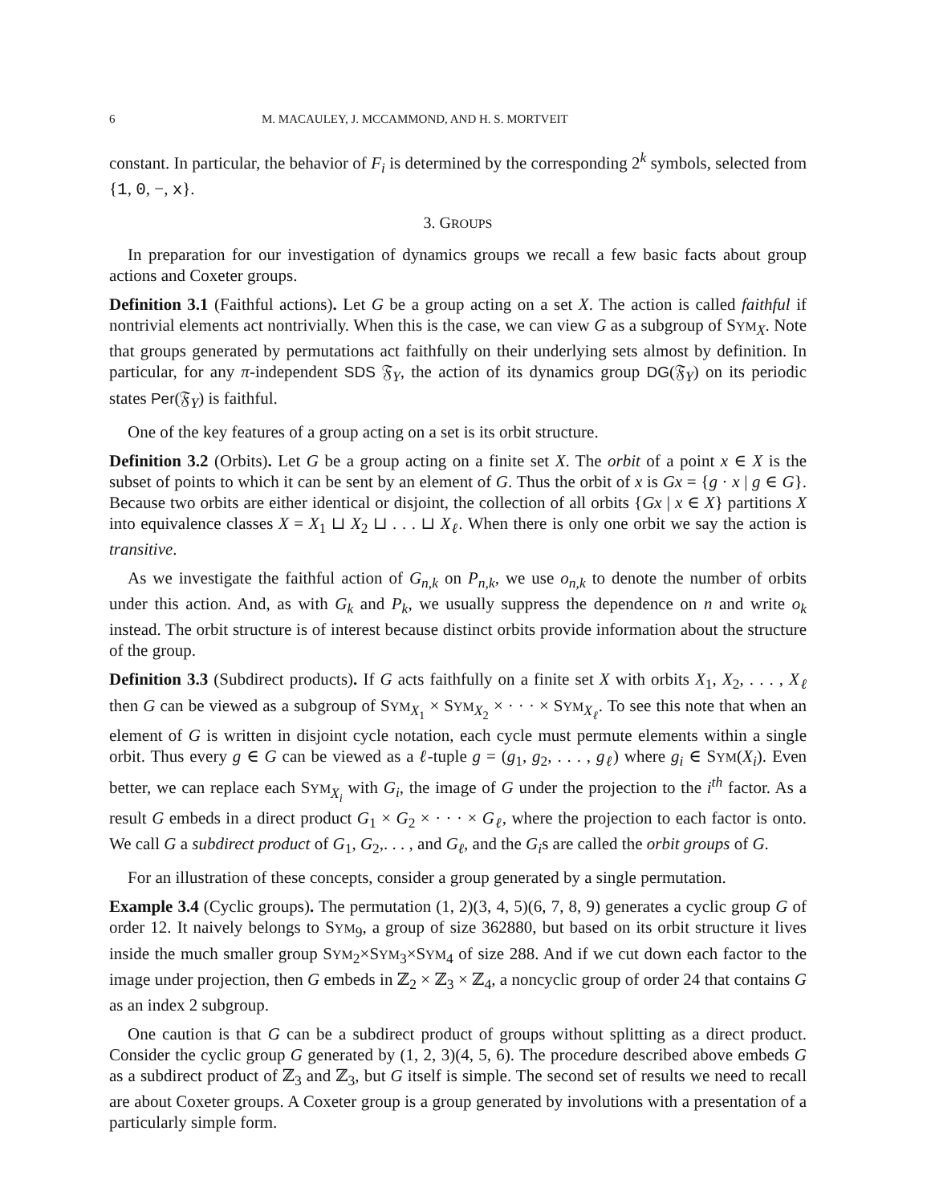6 M. MACAULEY, J. MCCAMMOND, AND H. S. MORTVEIT
constant. In particular, the behavior of F<sub>i</sub> is determined by the corresponding 2<sup>k</sup> symbols, selected from {1, 0, −, x}.
3. GROUPS
In preparation for our investigation of dynamics groups we recall a few basic facts about group actions and Coxeter groups.
Definition 3.1 (Faithful actions). Let G be a group acting on a set X. The action is called faithful if nontrivial elements act nontrivially. When this is the case, we can view G as a subgroup of SYM<sub>X</sub>. Note that groups generated by permutations act faithfully on their underlying sets almost by definition. In particular, for any π-independent SDS 𝔉<sub>Y</sub>, the action of its dynamics group DG(𝔉<sub>Y</sub>) on its periodic states Per(𝔉<sub>Y</sub>) is faithful.
One of the key features of a group acting on a set is its orbit structure.
Definition 3.2 (Orbits). Let G be a group acting on a finite set X. The orbit of a point x ∈ X is the subset of points to which it can be sent by an element of G. Thus the orbit of x is Gx = {g · x | g ∈ G}. Because two orbits are either identical or disjoint, the collection of all orbits {Gx | x ∈ X} partitions X into equivalence classes X = X<sub>1</sub> ⊔ X<sub>2</sub> ⊔ . . . ⊔ X<sub>ℓ</sub>. When there is only one orbit we say the action is transitive.
As we investigate the faithful action of G<sub>n,k</sub> on P<sub>n,k</sub>, we use o<sub>n,k</sub> to denote the number of orbits under this action. And, as with G<sub>k</sub> and P<sub>k</sub>, we usually suppress the dependence on n and write o<sub>k</sub> instead. The orbit structure is of interest because distinct orbits provide information about the structure of the group.
Definition 3.3 (Subdirect products). If G acts faithfully on a finite set X with orbits X<sub>1</sub>, X<sub>2</sub>, . . . , X<sub>ℓ</sub> then G can be viewed as a subgroup of SYM<sub>X<sub>1</sub></sub> × SYM<sub>X<sub>2</sub></sub> × · · · × SYM<sub>X<sub>ℓ</sub></sub>. To see this note that when an element of G is written in disjoint cycle notation, each cycle must permute elements within a single orbit. Thus every g ∈ G can be viewed as a ℓ-tuple g = (g<sub>1</sub>, g<sub>2</sub>, . . . , g<sub>ℓ</sub>) where g<sub>i</sub> ∈ SYM(X<sub>i</sub>). Even better, we can replace each SYM<sub>X<sub>i</sub></sub> with G<sub>i</sub>, the image of G under the projection to the i<sup>th</sup> factor. As a result G embeds in a direct product G<sub>1</sub> × G<sub>2</sub> × · · · × G<sub>ℓ</sub>, where the projection to each factor is onto. We call G a subdirect product of G<sub>1</sub>, G<sub>2</sub>,. . . , and G<sub>ℓ</sub>, and the G<sub>i</sub>s are called the orbit groups of G.
For an illustration of these concepts, consider a group generated by a single permutation.
Example 3.4 (Cyclic groups). The permutation (1, 2)(3, 4, 5)(6, 7, 8, 9) generates a cyclic group G of order 12. It naively belongs to SYM<sub>9</sub>, a group of size 362880, but based on its orbit structure it lives inside the much smaller group SYM<sub>2</sub>×SYM<sub>3</sub>×SYM<sub>4</sub> of size 288. And if we cut down each factor to the image under projection, then G embeds in ℤ<sub>2</sub> × ℤ<sub>3</sub> × ℤ<sub>4</sub>, a noncyclic group of order 24 that contains G as an index 2 subgroup.
One caution is that G can be a subdirect product of groups without splitting as a direct product. Consider the cyclic group G generated by (1, 2, 3)(4, 5, 6). The procedure described above embeds G as a subdirect product of ℤ<sub>3</sub> and ℤ<sub>3</sub>, but G itself is simple. The second set of results we need to recall are about Coxeter groups. A Coxeter group is a group generated by involutions with a presentation of a particularly simple form.